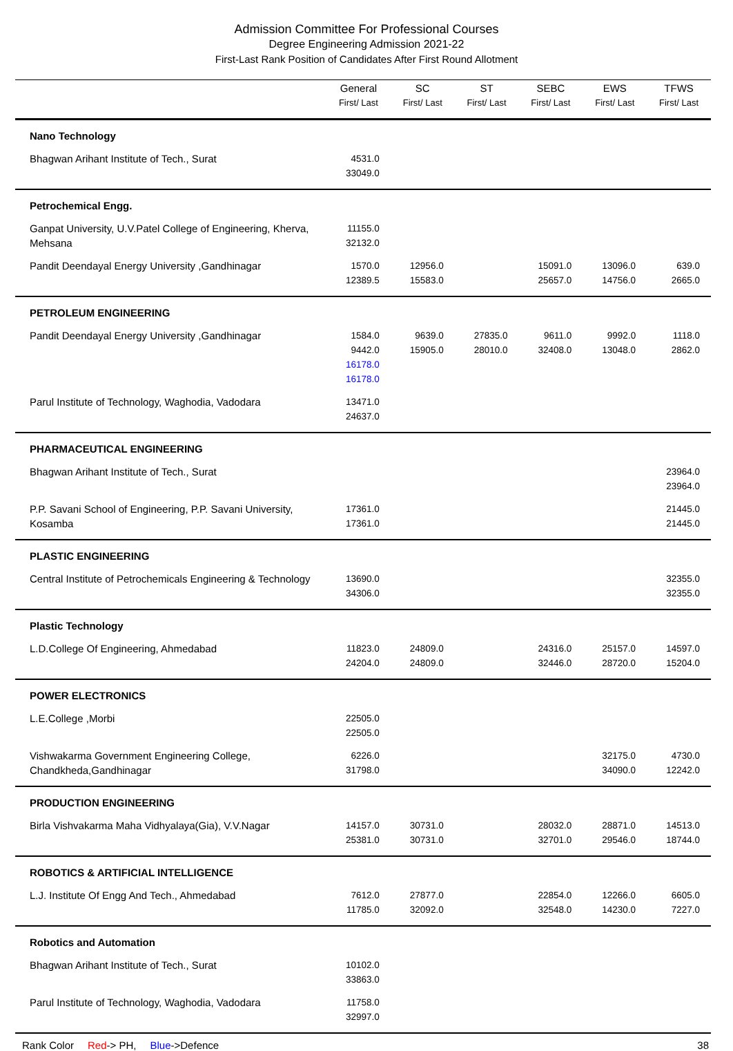Admission Committee For Professional Courses
Degree Engineering Admission 2021-22
First-Last Rank Position of Candidates After First Round Allotment
| | General First/ Last | SC First/ Last | ST First/ Last | SEBC First/ Last | EWS First/ Last | TFWS First/ Last |
| --- | --- | --- | --- | --- | --- | --- |
| Nano Technology | | | | | | |
| Bhagwan Arihant Institute of Tech., Surat | 4531.0 33049.0 | | | | | |
| Petrochemical Engg. | | | | | | |
| Ganpat University, U.V.Patel College of Engineering, Kherva, Mehsana | 11155.0 32132.0 | | | | | |
| Pandit Deendayal Energy University ,Gandhinagar | 1570.0 12389.5 | 12956.0 15583.0 | | 15091.0 25657.0 | 13096.0 14756.0 | 639.0 2665.0 |
| PETROLEUM ENGINEERING | | | | | | |
| Pandit Deendayal Energy University ,Gandhinagar | 1584.0 9442.0 16178.0 16178.0 | 9639.0 15905.0 | 27835.0 28010.0 | 9611.0 32408.0 | 9992.0 13048.0 | 1118.0 2862.0 |
| Parul Institute of Technology, Waghodia, Vadodara | 13471.0 24637.0 | | | | | |
| PHARMACEUTICAL ENGINEERING | | | | | | |
| Bhagwan Arihant Institute of Tech., Surat | | | | | | 23964.0 23964.0 |
| P.P. Savani School of Engineering, P.P. Savani University, Kosamba | 17361.0 17361.0 | | | | | 21445.0 21445.0 |
| PLASTIC ENGINEERING | | | | | | |
| Central Institute of Petrochemicals Engineering & Technology | 13690.0 34306.0 | | | | | 32355.0 32355.0 |
| Plastic Technology | | | | | | |
| L.D.College Of Engineering, Ahmedabad | 11823.0 24204.0 | 24809.0 24809.0 | | 24316.0 32446.0 | 25157.0 28720.0 | 14597.0 15204.0 |
| POWER ELECTRONICS | | | | | | |
| L.E.College ,Morbi | 22505.0 22505.0 | | | | | |
| Vishwakarma Government Engineering College, Chandkheda,Gandhinagar | 6226.0 31798.0 | | | | 32175.0 34090.0 | 4730.0 12242.0 |
| PRODUCTION ENGINEERING | | | | | | |
| Birla Vishvakarma Maha Vidhyalaya(Gia), V.V.Nagar | 14157.0 25381.0 | 30731.0 30731.0 | | 28032.0 32701.0 | 28871.0 29546.0 | 14513.0 18744.0 |
| ROBOTICS & ARTIFICIAL INTELLIGENCE | | | | | | |
| L.J. Institute Of Engg And Tech., Ahmedabad | 7612.0 11785.0 | 27877.0 32092.0 | | 22854.0 32548.0 | 12266.0 14230.0 | 6605.0 7227.0 |
| Robotics and Automation | | | | | | |
| Bhagwan Arihant Institute of Tech., Surat | 10102.0 33863.0 | | | | | |
| Parul Institute of Technology, Waghodia, Vadodara | 11758.0 32997.0 | | | | | |
Rank Color Red -> PH, Blue ->Defence 38